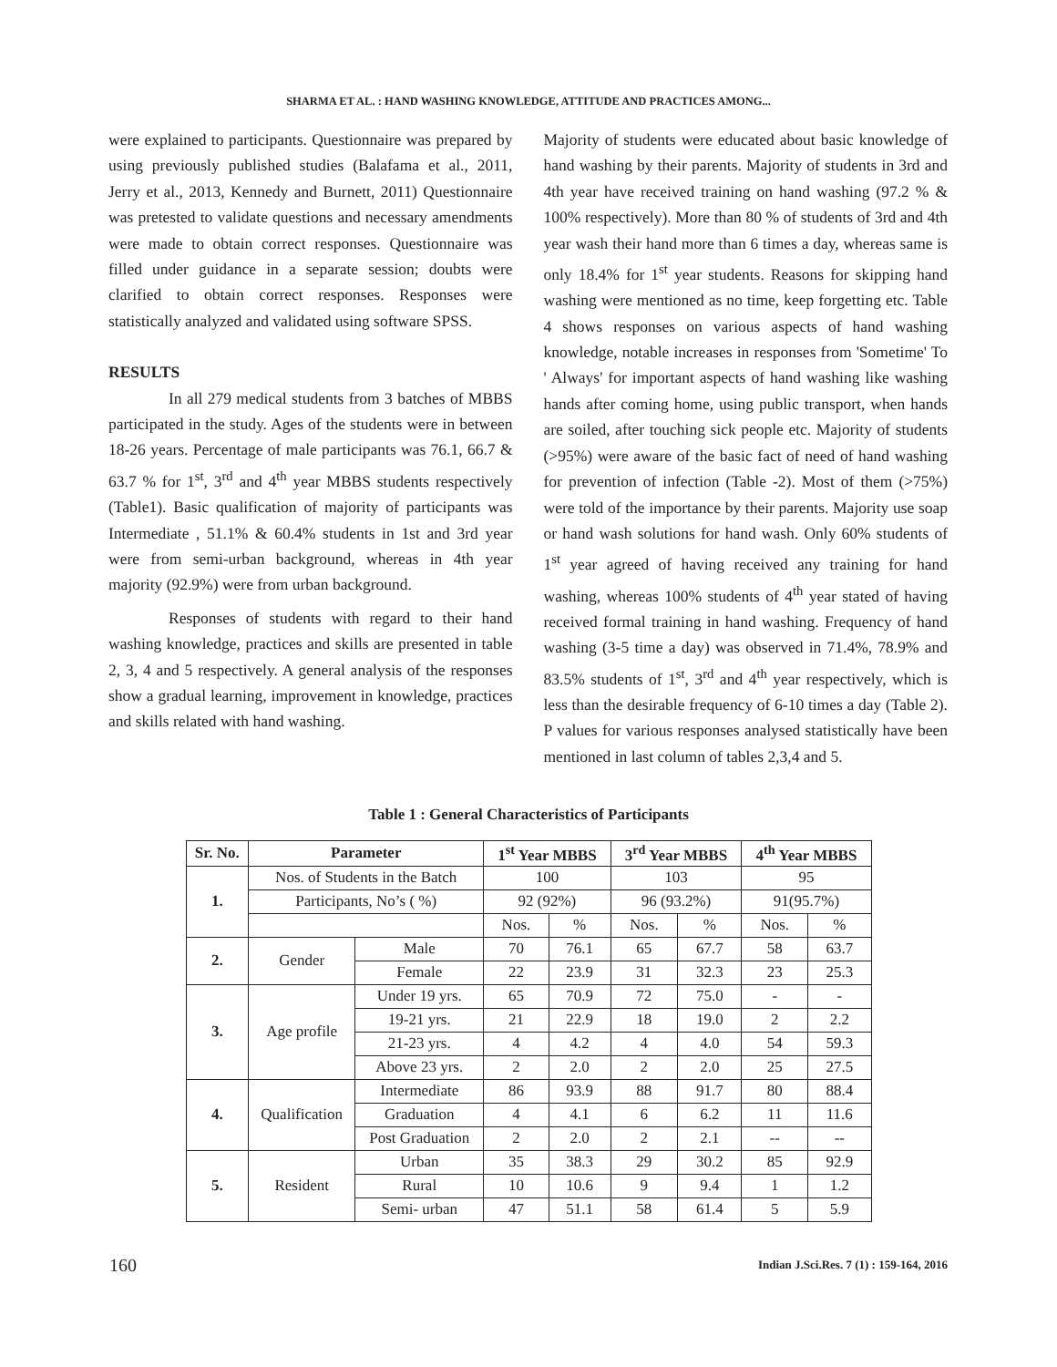SHARMA ET AL. : HAND WASHING KNOWLEDGE, ATTITUDE AND PRACTICES AMONG...
were explained to participants. Questionnaire was prepared by using previously published studies (Balafama et al., 2011, Jerry et al., 2013, Kennedy and Burnett, 2011) Questionnaire was pretested to validate questions and necessary amendments were made to obtain correct responses. Questionnaire was filled under guidance in a separate session; doubts were clarified to obtain correct responses. Responses were statistically analyzed and validated using software SPSS.
RESULTS
In all 279 medical students from 3 batches of MBBS participated in the study. Ages of the students were in between 18-26 years. Percentage of male participants was 76.1, 66.7 & 63.7 % for 1<sup>st</sup>, 3<sup>rd</sup> and 4<sup>th</sup> year MBBS students respectively (Table1). Basic qualification of majority of participants was Intermediate , 51.1% & 60.4% students in 1st and 3rd year were from semi-urban background, whereas in 4th year majority (92.9%) were from urban background.
Responses of students with regard to their hand washing knowledge, practices and skills are presented in table 2, 3, 4 and 5 respectively. A general analysis of the responses show a gradual learning, improvement in knowledge, practices and skills related with hand washing.
Majority of students were educated about basic knowledge of hand washing by their parents. Majority of students in 3rd and 4th year have received training on hand washing (97.2 % & 100% respectively). More than 80 % of students of 3rd and 4th year wash their hand more than 6 times a day, whereas same is only 18.4% for 1<sup>st</sup> year students. Reasons for skipping hand washing were mentioned as no time, keep forgetting etc. Table 4 shows responses on various aspects of hand washing knowledge, notable increases in responses from 'Sometime' To ' Always' for important aspects of hand washing like washing hands after coming home, using public transport, when hands are soiled, after touching sick people etc. Majority of students (>95%) were aware of the basic fact of need of hand washing for prevention of infection (Table -2). Most of them (>75%) were told of the importance by their parents. Majority use soap or hand wash solutions for hand wash. Only 60% students of 1<sup>st</sup> year agreed of having received any training for hand washing, whereas 100% students of 4<sup>th</sup> year stated of having received formal training in hand washing. Frequency of hand washing (3-5 time a day) was observed in 71.4%, 78.9% and 83.5% students of 1<sup>st</sup>, 3<sup>rd</sup> and 4<sup>th</sup> year respectively, which is less than the desirable frequency of 6-10 times a day (Table 2). P values for various responses analysed statistically have been mentioned in last column of tables 2,3,4 and 5.
Table 1 : General Characteristics of Participants
| Sr. No. | Parameter | | 1<sup>st</sup> Year MBBS | | 3<sup>rd</sup> Year MBBS | | 4<sup>th</sup> Year MBBS | |
| --- | --- | --- | --- | --- | --- | --- | --- | --- |
| 1. | Nos. of Students in the Batch | | 100 | | 103 | | 95 | |
| | Participants, No’s ( %) | | 92 (92%) | | 96 (93.2%) | | 91(95.7%) | |
| | | | Nos. | % | Nos. | % | Nos. | % |
| 2. | Gender | Male | 70 | 76.1 | 65 | 67.7 | 58 | 63.7 |
| | | Female | 22 | 23.9 | 31 | 32.3 | 23 | 25.3 |
| 3. | Age profile | Under 19 yrs. | 65 | 70.9 | 72 | 75.0 | - | - |
| | | 19-21 yrs. | 21 | 22.9 | 18 | 19.0 | 2 | 2.2 |
| | | 21-23 yrs. | 4 | 4.2 | 4 | 4.0 | 54 | 59.3 |
| | | Above 23 yrs. | 2 | 2.0 | 2 | 2.0 | 25 | 27.5 |
| 4. | Qualification | Intermediate | 86 | 93.9 | 88 | 91.7 | 80 | 88.4 |
| | | Graduation | 4 | 4.1 | 6 | 6.2 | 11 | 11.6 |
| | | Post Graduation | 2 | 2.0 | 2 | 2.1 | -- | -- |
| 5. | Resident | Urban | 35 | 38.3 | 29 | 30.2 | 85 | 92.9 |
| | | Rural | 10 | 10.6 | 9 | 9.4 | 1 | 1.2 |
| | | Semi- urban | 47 | 51.1 | 58 | 61.4 | 5 | 5.9 |
160 Indian J.Sci.Res. 7 (1) : 159-164, 2016